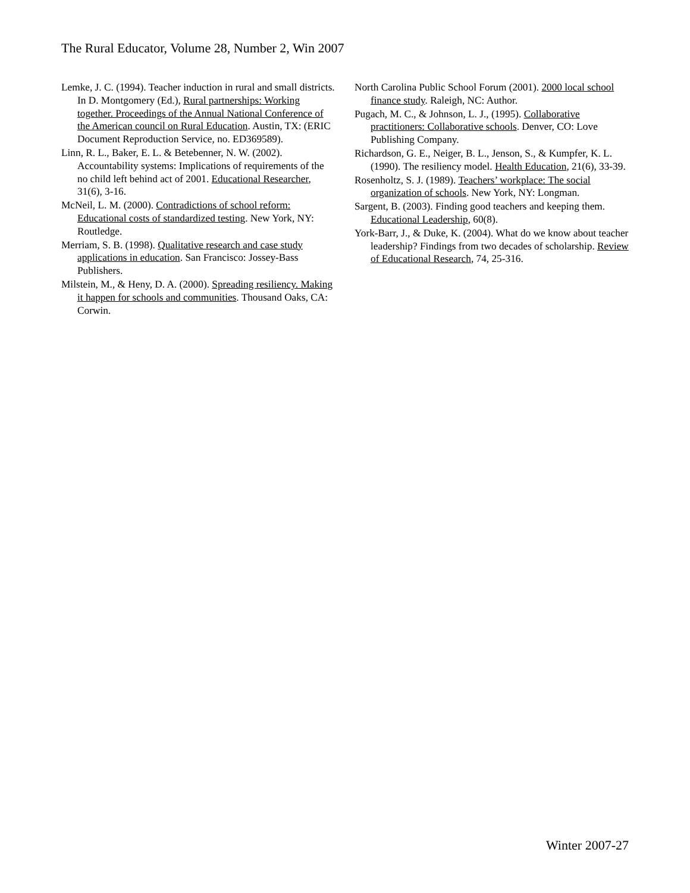The Rural Educator, Volume 28, Number 2, Win 2007
Lemke, J. C. (1994). Teacher induction in rural and small districts. In D. Montgomery (Ed.), Rural partnerships: Working together. Proceedings of the Annual National Conference of the American council on Rural Education. Austin, TX: (ERIC Document Reproduction Service, no. ED369589).
Linn, R. L., Baker, E. L. & Betebenner, N. W. (2002). Accountability systems: Implications of requirements of the no child left behind act of 2001. Educational Researcher, 31(6), 3-16.
McNeil, L. M. (2000). Contradictions of school reform: Educational costs of standardized testing. New York, NY: Routledge.
Merriam, S. B. (1998). Qualitative research and case study applications in education. San Francisco: Jossey-Bass Publishers.
Milstein, M., & Heny, D. A. (2000). Spreading resiliency. Making it happen for schools and communities. Thousand Oaks, CA: Corwin.
North Carolina Public School Forum (2001). 2000 local school finance study. Raleigh, NC: Author.
Pugach, M. C., & Johnson, L. J., (1995). Collaborative practitioners: Collaborative schools. Denver, CO: Love Publishing Company.
Richardson, G. E., Neiger, B. L., Jenson, S., & Kumpfer, K. L. (1990). The resiliency model. Health Education, 21(6), 33-39.
Rosenholtz, S. J. (1989). Teachers’ workplace: The social organization of schools. New York, NY: Longman.
Sargent, B. (2003). Finding good teachers and keeping them. Educational Leadership, 60(8).
York-Barr, J., & Duke, K. (2004). What do we know about teacher leadership? Findings from two decades of scholarship. Review of Educational Research, 74, 25-316.
Winter 2007-27